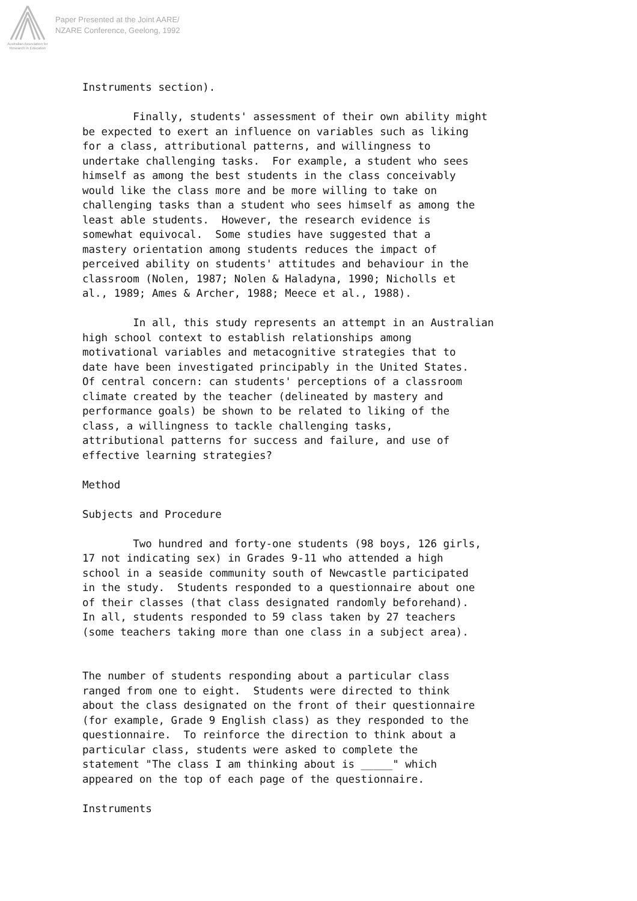Australian Association for Research in Education
Paper Presented at the Joint AARE/
NZARE Conference, Geelong, 1992
Instruments section). Finally, students' assessment of their own ability might be expected to exert an influence on variables such as liking for a class, attributional patterns, and willingness to undertake challenging tasks. For example, a student who sees himself as among the best students in the class conceivably would like the class more and be more willing to take on challenging tasks than a student who sees himself as among the least able students. However, the research evidence is somewhat equivocal. Some studies have suggested that a mastery orientation among students reduces the impact of perceived ability on students' attitudes and behaviour in the classroom (Nolen, 1987; Nolen & Haladyna, 1990; Nicholls et al., 1989; Ames & Archer, 1988; Meece et al., 1988). In all, this study represents an attempt in an Australian high school context to establish relationships among motivational variables and metacognitive strategies that to date have been investigated principably in the United States. Of central concern: can students' perceptions of a classroom climate created by the teacher (delineated by mastery and performance goals) be shown to be related to liking of the class, a willingness to tackle challenging tasks, attributional patterns for success and failure, and use of effective learning strategies? Method Subjects and Procedure Two hundred and forty-one students (98 boys, 126 girls, 17 not indicating sex) in Grades 9-11 who attended a high school in a seaside community south of Newcastle participated in the study. Students responded to a questionnaire about one of their classes (that class designated randomly beforehand). In all, students responded to 59 class taken by 27 teachers (some teachers taking more than one class in a subject area). The number of students responding about a particular class ranged from one to eight. Students were directed to think about the class designated on the front of their questionnaire (for example, Grade 9 English class) as they responded to the questionnaire. To reinforce the direction to think about a particular class, students were asked to complete the statement "The class I am thinking about is _____" which appeared on the top of each page of the questionnaire. Instruments